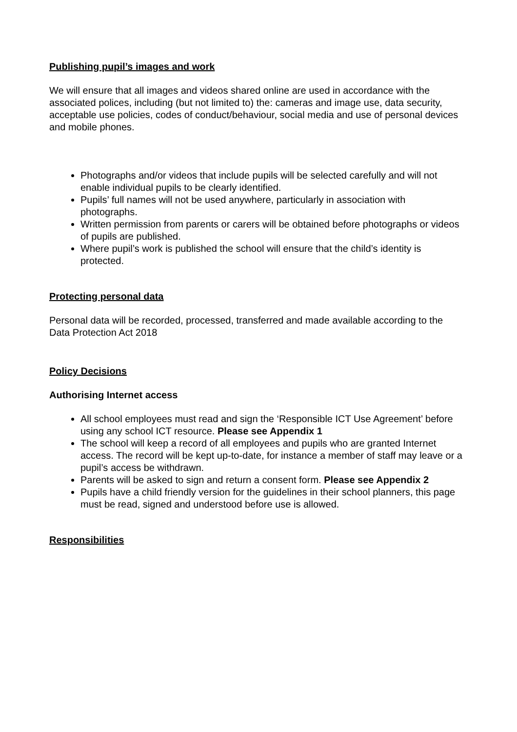Publishing pupil’s images and work
We will ensure that all images and videos shared online are used in accordance with the associated polices, including (but not limited to) the: cameras and image use, data security, acceptable use policies, codes of conduct/behaviour, social media and use of personal devices and mobile phones.
Photographs and/or videos that include pupils will be selected carefully and will not enable individual pupils to be clearly identified.
Pupils’ full names will not be used anywhere, particularly in association with photographs.
Written permission from parents or carers will be obtained before photographs or videos of pupils are published.
Where pupil’s work is published the school will ensure that the child’s identity is protected.
Protecting personal data
Personal data will be recorded, processed, transferred and made available according to the Data Protection Act 2018
Policy Decisions
Authorising Internet access
All school employees must read and sign the ‘Responsible ICT Use Agreement’ before using any school ICT resource. Please see Appendix 1
The school will keep a record of all employees and pupils who are granted Internet access. The record will be kept up-to-date, for instance a member of staff may leave or a pupil’s access be withdrawn.
Parents will be asked to sign and return a consent form. Please see Appendix 2
Pupils have a child friendly version for the guidelines in their school planners, this page must be read, signed and understood before use is allowed.
Responsibilities